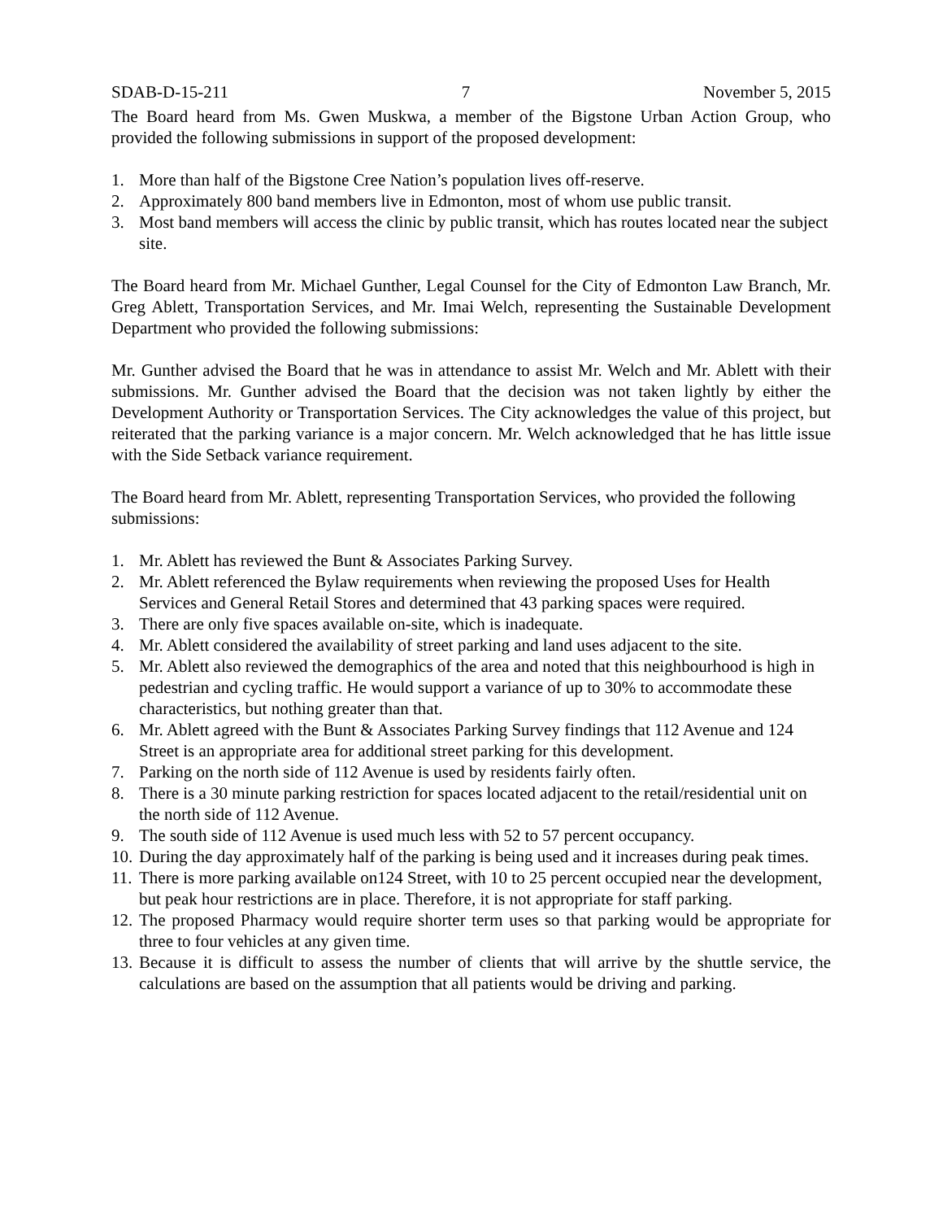SDAB-D-15-211 7 November 5, 2015
The Board heard from Ms. Gwen Muskwa, a member of the Bigstone Urban Action Group, who provided the following submissions in support of the proposed development:
1. More than half of the Bigstone Cree Nation’s population lives off-reserve.
2. Approximately 800 band members live in Edmonton, most of whom use public transit.
3. Most band members will access the clinic by public transit, which has routes located near the subject site.
The Board heard from Mr. Michael Gunther, Legal Counsel for the City of Edmonton Law Branch, Mr. Greg Ablett, Transportation Services, and Mr. Imai Welch, representing the Sustainable Development Department who provided the following submissions:
Mr. Gunther advised the Board that he was in attendance to assist Mr. Welch and Mr. Ablett with their submissions. Mr. Gunther advised the Board that the decision was not taken lightly by either the Development Authority or Transportation Services. The City acknowledges the value of this project, but reiterated that the parking variance is a major concern. Mr. Welch acknowledged that he has little issue with the Side Setback variance requirement.
The Board heard from Mr. Ablett, representing Transportation Services, who provided the following submissions:
1. Mr. Ablett has reviewed the Bunt & Associates Parking Survey.
2. Mr. Ablett referenced the Bylaw requirements when reviewing the proposed Uses for Health Services and General Retail Stores and determined that 43 parking spaces were required.
3. There are only five spaces available on-site, which is inadequate.
4. Mr. Ablett considered the availability of street parking and land uses adjacent to the site.
5. Mr. Ablett also reviewed the demographics of the area and noted that this neighbourhood is high in pedestrian and cycling traffic. He would support a variance of up to 30% to accommodate these characteristics, but nothing greater than that.
6. Mr. Ablett agreed with the Bunt & Associates Parking Survey findings that 112 Avenue and 124 Street is an appropriate area for additional street parking for this development.
7. Parking on the north side of 112 Avenue is used by residents fairly often.
8. There is a 30 minute parking restriction for spaces located adjacent to the retail/residential unit on the north side of 112 Avenue.
9. The south side of 112 Avenue is used much less with 52 to 57 percent occupancy.
10. During the day approximately half of the parking is being used and it increases during peak times.
11. There is more parking available on124 Street, with 10 to 25 percent occupied near the development, but peak hour restrictions are in place. Therefore, it is not appropriate for staff parking.
12. The proposed Pharmacy would require shorter term uses so that parking would be appropriate for three to four vehicles at any given time.
13. Because it is difficult to assess the number of clients that will arrive by the shuttle service, the calculations are based on the assumption that all patients would be driving and parking.